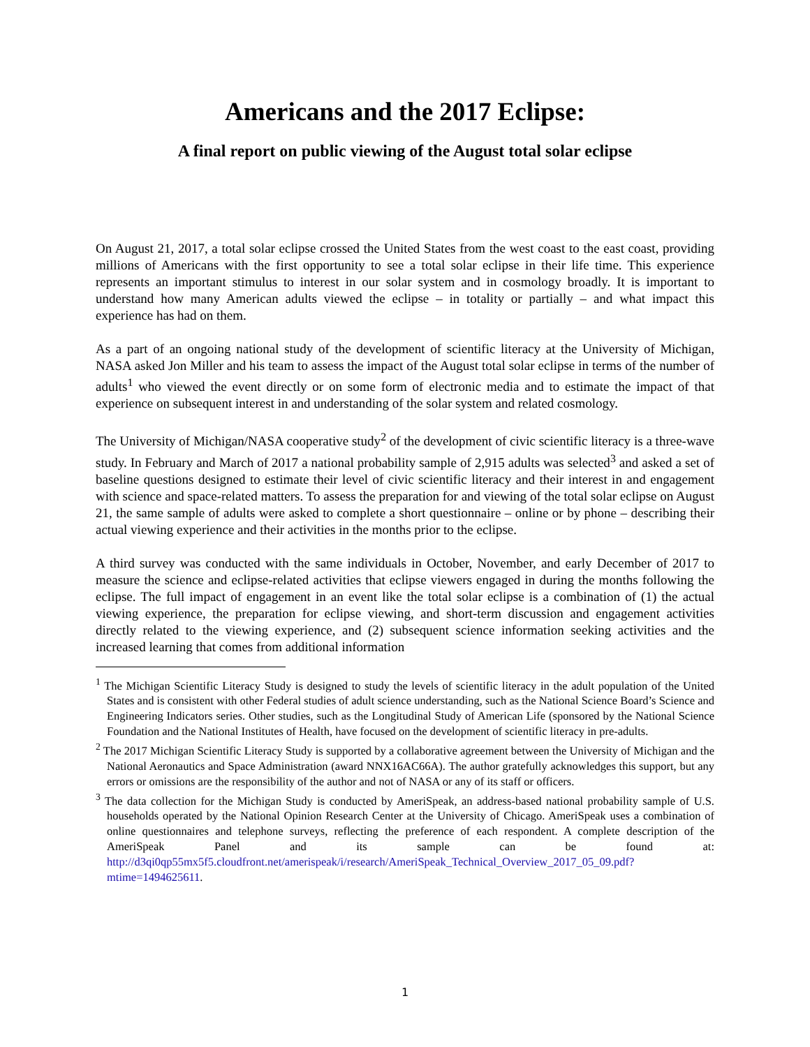Americans and the 2017 Eclipse:
A final report on public viewing of the August total solar eclipse
On August 21, 2017, a total solar eclipse crossed the United States from the west coast to the east coast, providing millions of Americans with the first opportunity to see a total solar eclipse in their life time. This experience represents an important stimulus to interest in our solar system and in cosmology broadly. It is important to understand how many American adults viewed the eclipse – in totality or partially – and what impact this experience has had on them.
As a part of an ongoing national study of the development of scientific literacy at the University of Michigan, NASA asked Jon Miller and his team to assess the impact of the August total solar eclipse in terms of the number of adults<sup>1</sup> who viewed the event directly or on some form of electronic media and to estimate the impact of that experience on subsequent interest in and understanding of the solar system and related cosmology.
The University of Michigan/NASA cooperative study<sup>2</sup> of the development of civic scientific literacy is a three-wave study. In February and March of 2017 a national probability sample of 2,915 adults was selected<sup>3</sup> and asked a set of baseline questions designed to estimate their level of civic scientific literacy and their interest in and engagement with science and space-related matters. To assess the preparation for and viewing of the total solar eclipse on August 21, the same sample of adults were asked to complete a short questionnaire – online or by phone – describing their actual viewing experience and their activities in the months prior to the eclipse.
A third survey was conducted with the same individuals in October, November, and early December of 2017 to measure the science and eclipse-related activities that eclipse viewers engaged in during the months following the eclipse. The full impact of engagement in an event like the total solar eclipse is a combination of (1) the actual viewing experience, the preparation for eclipse viewing, and short-term discussion and engagement activities directly related to the viewing experience, and (2) subsequent science information seeking activities and the increased learning that comes from additional information
<sup>1</sup> The Michigan Scientific Literacy Study is designed to study the levels of scientific literacy in the adult population of the United States and is consistent with other Federal studies of adult science understanding, such as the National Science Board’s Science and Engineering Indicators series. Other studies, such as the Longitudinal Study of American Life (sponsored by the National Science Foundation and the National Institutes of Health, have focused on the development of scientific literacy in pre-adults.
<sup>2</sup> The 2017 Michigan Scientific Literacy Study is supported by a collaborative agreement between the University of Michigan and the National Aeronautics and Space Administration (award NNX16AC66A). The author gratefully acknowledges this support, but any errors or omissions are the responsibility of the author and not of NASA or any of its staff or officers.
<sup>3</sup> The data collection for the Michigan Study is conducted by AmeriSpeak, an address-based national probability sample of U.S. households operated by the National Opinion Research Center at the University of Chicago. AmeriSpeak uses a combination of online questionnaires and telephone surveys, reflecting the preference of each respondent. A complete description of the AmeriSpeak Panel and its sample can be found at: http://d3qi0qp55mx5f5.cloudfront.net/amerispeak/i/research/AmeriSpeak_Technical_Overview_2017_05_09.pdf?mtime=1494625611.
1